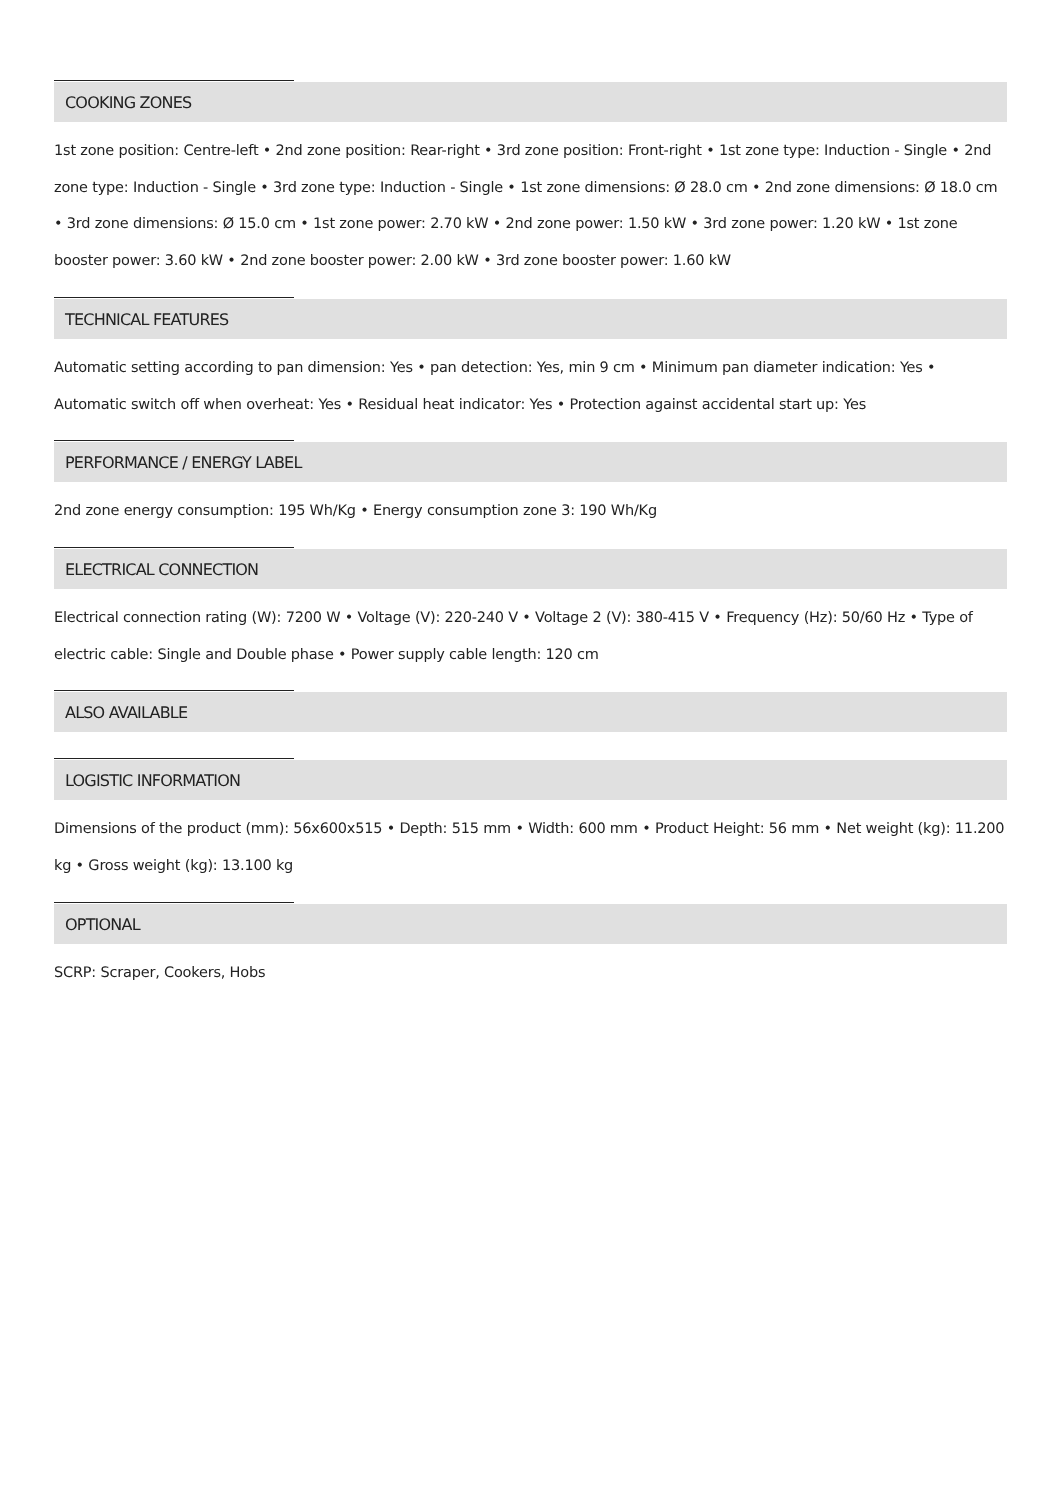COOKING ZONES
1st zone position: Centre-left • 2nd zone position: Rear-right • 3rd zone position: Front-right • 1st zone type: Induction - Single • 2nd zone type: Induction - Single • 3rd zone type: Induction - Single • 1st zone dimensions: Ø 28.0 cm • 2nd zone dimensions: Ø 18.0 cm • 3rd zone dimensions: Ø 15.0 cm • 1st zone power: 2.70 kW • 2nd zone power: 1.50 kW • 3rd zone power: 1.20 kW • 1st zone booster power: 3.60 kW • 2nd zone booster power: 2.00 kW • 3rd zone booster power: 1.60 kW
TECHNICAL FEATURES
Automatic setting according to pan dimension: Yes • pan detection: Yes, min 9 cm • Minimum pan diameter indication: Yes • Automatic switch off when overheat: Yes • Residual heat indicator: Yes • Protection against accidental start up: Yes
PERFORMANCE / ENERGY LABEL
2nd zone energy consumption: 195 Wh/Kg • Energy consumption zone 3: 190 Wh/Kg
ELECTRICAL CONNECTION
Electrical connection rating (W): 7200 W • Voltage (V): 220-240 V • Voltage 2 (V): 380-415 V • Frequency (Hz): 50/60 Hz • Type of electric cable: Single and Double phase • Power supply cable length: 120 cm
ALSO AVAILABLE
LOGISTIC INFORMATION
Dimensions of the product (mm): 56x600x515 • Depth: 515 mm • Width: 600 mm • Product Height: 56 mm • Net weight (kg): 11.200 kg • Gross weight (kg): 13.100 kg
OPTIONAL
SCRP: Scraper, Cookers, Hobs